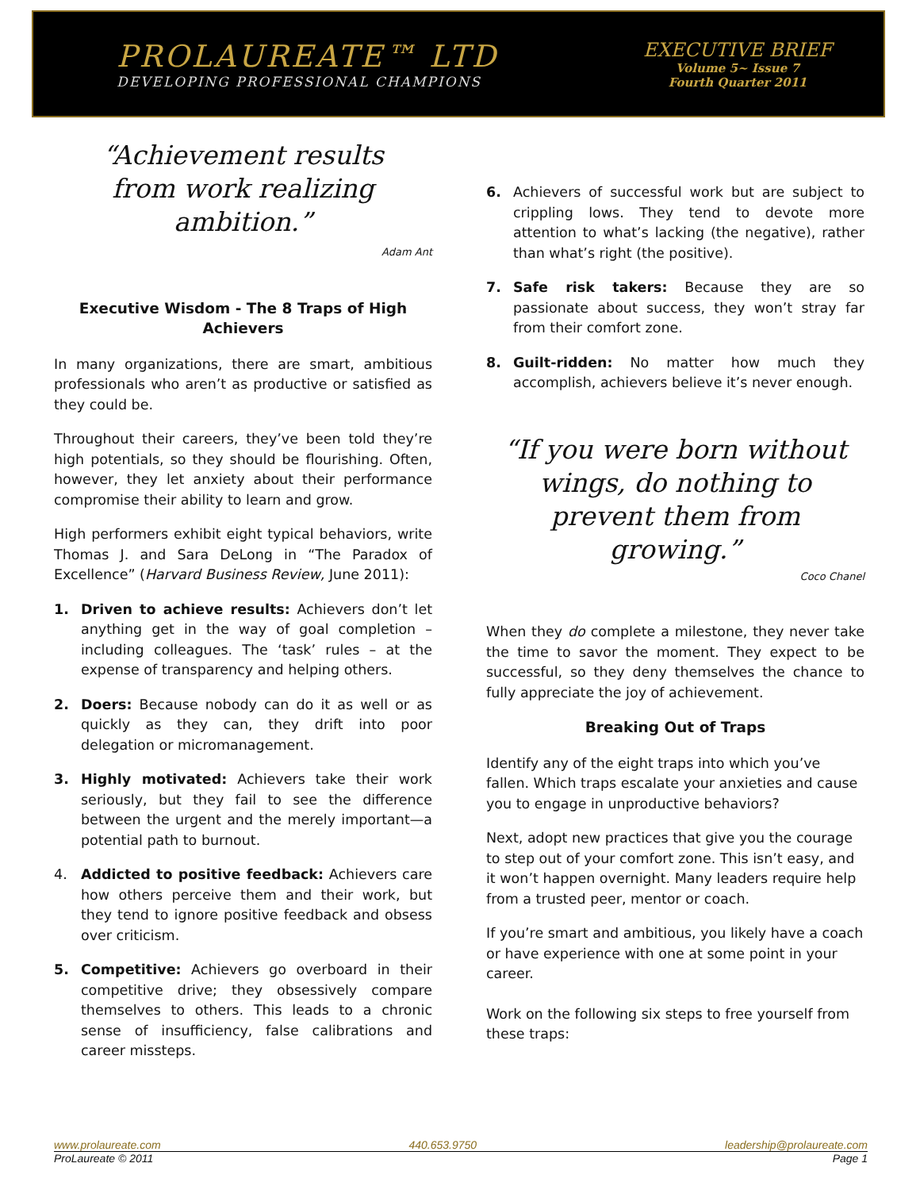PROLAUREATE™ LTD
DEVELOPING PROFESSIONAL CHAMPIONS
EXECUTIVE BRIEF
Volume 5~ Issue 7
Fourth Quarter 2011
“Achievement results
from work realizing ambition.”
Adam Ant
Executive Wisdom - The 8 Traps of High Achievers
In many organizations, there are smart, ambitious professionals who aren’t as productive or satisfied as they could be.
Throughout their careers, they’ve been told they’re high potentials, so they should be flourishing. Often, however, they let anxiety about their performance compromise their ability to learn and grow.
High performers exhibit eight typical behaviors, write Thomas J. and Sara DeLong in “The Paradox of Excellence” (Harvard Business Review, June 2011):
1. Driven to achieve results: Achievers don’t let anything get in the way of goal completion – including colleagues. The ‘task’ rules – at the expense of transparency and helping others.
2. Doers: Because nobody can do it as well or as quickly as they can, they drift into poor delegation or micromanagement.
3. Highly motivated: Achievers take their work seriously, but they fail to see the difference between the urgent and the merely important—a potential path to burnout.
4. Addicted to positive feedback: Achievers care how others perceive them and their work, but they tend to ignore positive feedback and obsess over criticism.
5. Competitive: Achievers go overboard in their competitive drive; they obsessively compare themselves to others. This leads to a chronic sense of insufficiency, false calibrations and career missteps.
6. Achievers of successful work but are subject to crippling lows. They tend to devote more attention to what’s lacking (the negative), rather than what’s right (the positive).
7. Safe risk takers: Because they are so passionate about success, they won’t stray far from their comfort zone.
8. Guilt-ridden: No matter how much they accomplish, achievers believe it’s never enough.
“If you were born without wings, do nothing to prevent them from growing.”
Coco Chanel
When they do complete a milestone, they never take the time to savor the moment. They expect to be successful, so they deny themselves the chance to fully appreciate the joy of achievement.
Breaking Out of Traps
Identify any of the eight traps into which you’ve fallen. Which traps escalate your anxieties and cause you to engage in unproductive behaviors?
Next, adopt new practices that give you the courage to step out of your comfort zone. This isn’t easy, and it won’t happen overnight. Many leaders require help from a trusted peer, mentor or coach.
If you’re smart and ambitious, you likely have a coach or have experience with one at some point in your career.
Work on the following six steps to free yourself from these traps:
www.prolaureate.com 440.653.9750 leadership@prolaureate.com
ProLaureate © 2011 Page 1